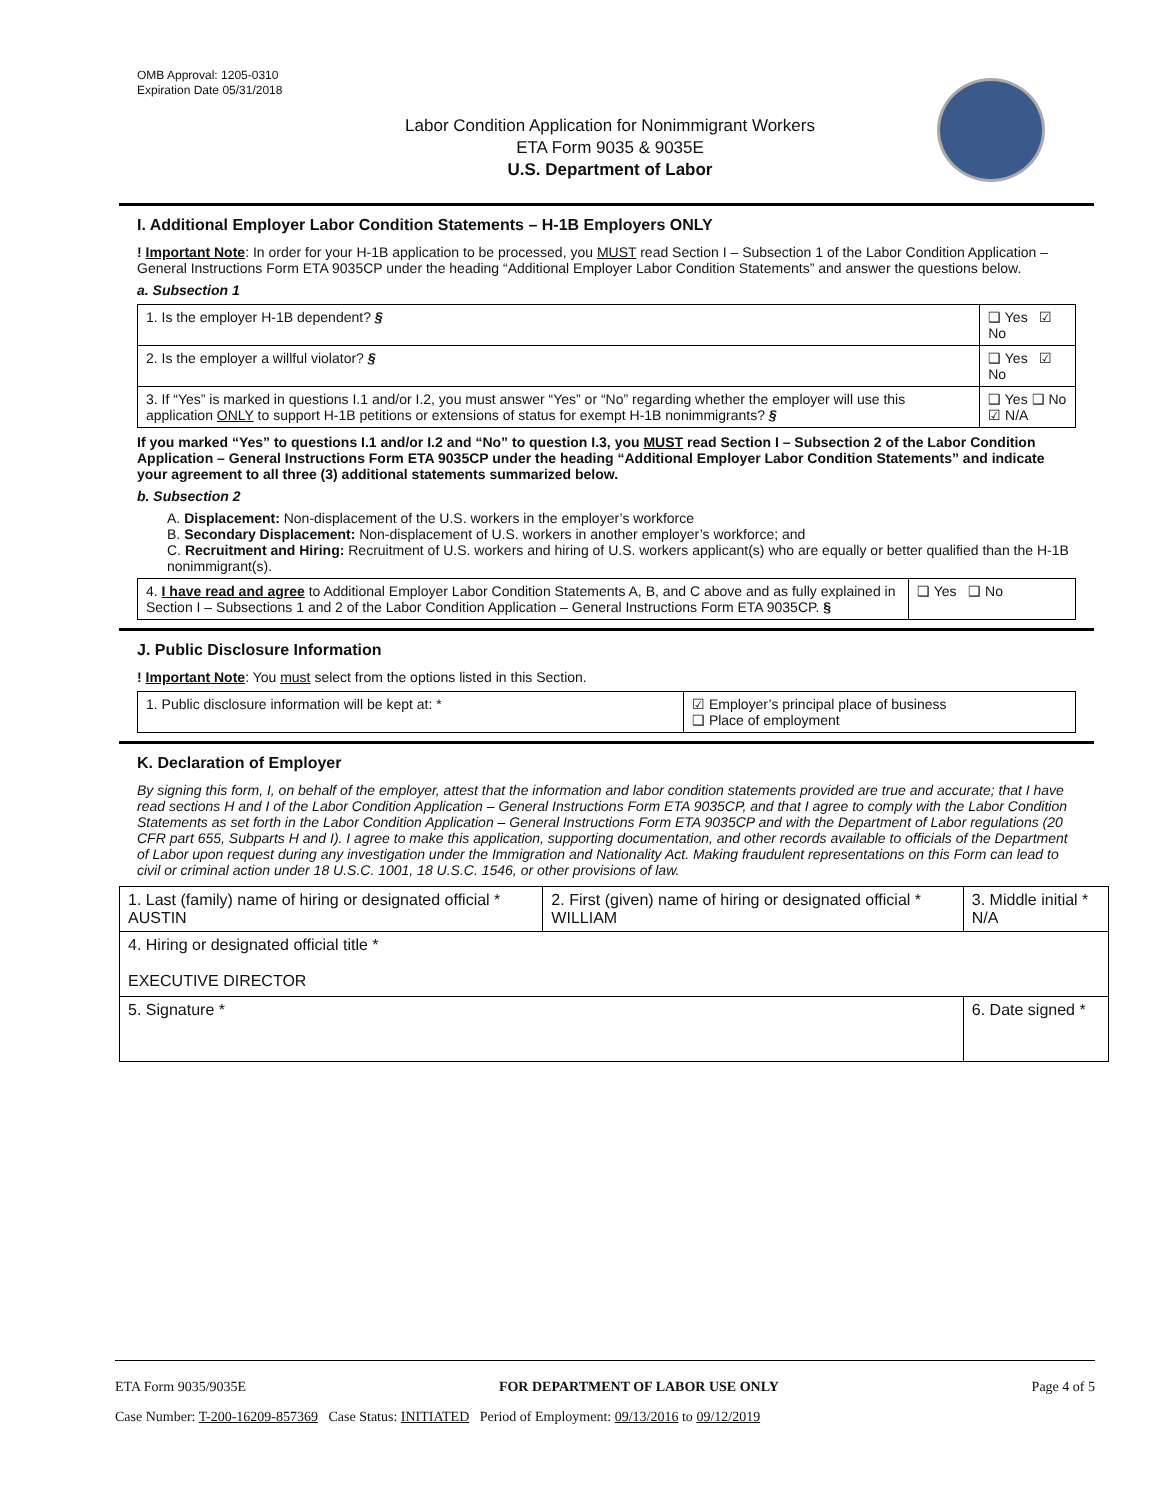OMB Approval: 1205-0310
Expiration Date 05/31/2018
Labor Condition Application for Nonimmigrant Workers
ETA Form 9035 & 9035E
U.S. Department of Labor
I. Additional Employer Labor Condition Statements – H-1B Employers ONLY
! Important Note: In order for your H-1B application to be processed, you MUST read Section I – Subsection 1 of the Labor Condition Application – General Instructions Form ETA 9035CP under the heading “Additional Employer Labor Condition Statements” and answer the questions below.
a. Subsection 1
| 1. Is the employer H-1B dependent? § | ❑ Yes ☑ No |
| 2. Is the employer a willful violator? § | ❑ Yes ☑ No |
| 3. If “Yes” is marked in questions I.1 and/or I.2, you must answer “Yes” or “No” regarding whether the employer will use this application ONLY to support H-1B petitions or extensions of status for exempt H-1B nonimmigrants? § | ❑ Yes ❑ No ☑ N/A |
If you marked “Yes” to questions I.1 and/or I.2 and “No” to question I.3, you MUST read Section I – Subsection 2 of the Labor Condition Application – General Instructions Form ETA 9035CP under the heading “Additional Employer Labor Condition Statements” and indicate your agreement to all three (3) additional statements summarized below.
b. Subsection 2
A. Displacement: Non-displacement of the U.S. workers in the employer’s workforce
B. Secondary Displacement: Non-displacement of U.S. workers in another employer’s workforce; and
C. Recruitment and Hiring: Recruitment of U.S. workers and hiring of U.S. workers applicant(s) who are equally or better qualified than the H-1B nonimmigrant(s).
| 4. I have read and agree to Additional Employer Labor Condition Statements A, B, and C above and as fully explained in Section I – Subsections 1 and 2 of the Labor Condition Application – General Instructions Form ETA 9035CP. § | ❑ Yes ❑ No |
J. Public Disclosure Information
! Important Note: You must select from the options listed in this Section.
| 1. Public disclosure information will be kept at: * | ☑ Employer’s principal place of business ❑ Place of employment |
K. Declaration of Employer
By signing this form, I, on behalf of the employer, attest that the information and labor condition statements provided are true and accurate; that I have read sections H and I of the Labor Condition Application – General Instructions Form ETA 9035CP, and that I agree to comply with the Labor Condition Statements as set forth in the Labor Condition Application – General Instructions Form ETA 9035CP and with the Department of Labor regulations (20 CFR part 655, Subparts H and I). I agree to make this application, supporting documentation, and other records available to officials of the Department of Labor upon request during any investigation under the Immigration and Nationality Act. Making fraudulent representations on this Form can lead to civil or criminal action under 18 U.S.C. 1001, 18 U.S.C. 1546, or other provisions of law.
| 1. Last (family) name of hiring or designated official * AUSTIN | 2. First (given) name of hiring or designated official * WILLIAM | 3. Middle initial * N/A |
| 4. Hiring or designated official title * EXECUTIVE DIRECTOR | | |
| 5. Signature * | | 6. Date signed * |
ETA Form 9035/9035E FOR DEPARTMENT OF LABOR USE ONLY Page 4 of 5
Case Number: T-200-16209-857369 Case Status: INITIATED Period of Employment: 09/13/2016 to 09/12/2019